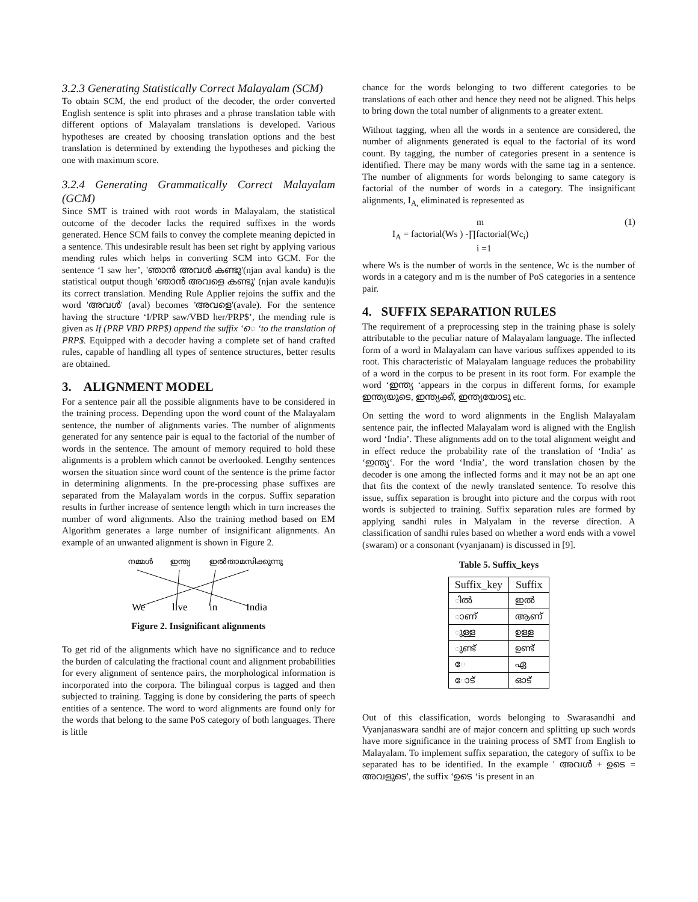3.2.3 Generating Statistically Correct Malayalam (SCM)
To obtain SCM, the end product of the decoder, the order converted English sentence is split into phrases and a phrase translation table with different options of Malayalam translations is developed. Various hypotheses are created by choosing translation options and the best translation is determined by extending the hypotheses and picking the one with maximum score.
3.2.4 Generating Grammatically Correct Malayalam (GCM)
Since SMT is trained with root words in Malayalam, the statistical outcome of the decoder lacks the required suffixes in the words generated. Hence SCM fails to convey the complete meaning depicted in a sentence. This undesirable result has been set right by applying various mending rules which helps in converting SCM into GCM. For the sentence ‘I saw her’, 'ഞാൻ അവൾ കണ്ടു'(njan aval kandu) is the statistical output though 'ഞാൻ അവളെ കണ്ടു' (njan avale kandu)is its correct translation. Mending Rule Applier rejoins the suffix and the word 'അവൾ' (aval) becomes 'അവളെ'(avale). For the sentence having the structure ‘I/PRP saw/VBD her/PRP$’, the mending rule is given as If (PRP VBD PRP$) append the suffix ‘െ ‘to the translation of PRP$. Equipped with a decoder having a complete set of hand crafted rules, capable of handling all types of sentence structures, better results are obtained.
3. ALIGNMENT MODEL
For a sentence pair all the possible alignments have to be considered in the training process. Depending upon the word count of the Malayalam sentence, the number of alignments varies. The number of alignments generated for any sentence pair is equal to the factorial of the number of words in the sentence. The amount of memory required to hold these alignments is a problem which cannot be overlooked. Lengthy sentences worsen the situation since word count of the sentence is the prime factor in determining alignments. In the pre-processing phase suffixes are separated from the Malayalam words in the corpus. Suffix separation results in further increase of sentence length which in turn increases the number of word alignments. Also the training method based on EM Algorithm generates a large number of insignificant alignments. An example of an unwanted alignment is shown in Figure 2.
നമ്മൾ
ഇന്ത്യ
ഇൽ
താമസിക്കുന്നു
We
live
in
India
Figure 2. Insignificant alignments
To get rid of the alignments which have no significance and to reduce the burden of calculating the fractional count and alignment probabilities for every alignment of sentence pairs, the morphological information is incorporated into the corpora. The bilingual corpus is tagged and then subjected to training. Tagging is done by considering the parts of speech entities of a sentence. The word to word alignments are found only for the words that belong to the same PoS category of both languages. There is little
chance for the words belonging to two different categories to be translations of each other and hence they need not be aligned. This helps to bring down the total number of alignments to a greater extent.
Without tagging, when all the words in a sentence are considered, the number of alignments generated is equal to the factorial of its word count. By tagging, the number of categories present in a sentence is identified. There may be many words with the same tag in a sentence. The number of alignments for words belonging to same category is factorial of the number of words in a category. The insignificant alignments, I<sub>A,</sub> eliminated is represented as
m
I<sub>A</sub> = factorial(Ws ) -∏factorial(Wc<sub>i</sub>)
i =1
(1)
where Ws is the number of words in the sentence, Wc is the number of words in a category and m is the number of PoS categories in a sentence pair.
4. SUFFIX SEPARATION RULES
The requirement of a preprocessing step in the training phase is solely attributable to the peculiar nature of Malayalam language. The inflected form of a word in Malayalam can have various suffixes appended to its root. This characteristic of Malayalam language reduces the probability of a word in the corpus to be present in its root form. For example the word ‘ഇന്ത്യ ‘appears in the corpus in different forms, for example ഇന്ത്യയുടെ, ഇന്ത്യക്ക്, ഇന്ത്യയോടു etc.
On setting the word to word alignments in the English Malayalam sentence pair, the inflected Malayalam word is aligned with the English word ‘India’. These alignments add on to the total alignment weight and in effect reduce the probability rate of the translation of ‘India’ as ‘ഇന്ത്യ‘. For the word ‘India’, the word translation chosen by the decoder is one among the inflected forms and it may not be an apt one that fits the context of the newly translated sentence. To resolve this issue, suffix separation is brought into picture and the corpus with root words is subjected to training. Suffix separation rules are formed by applying sandhi rules in Malyalam in the reverse direction. A classification of sandhi rules based on whether a word ends with a vowel (swaram) or a consonant (vyanjanam) is discussed in [9].
Table 5. Suffix_keys
| Suffix_key | Suffix |
| --- | --- |
| ിൽ | ഇൽ |
| ാണ് | ആണ് |
| ുള്ള | ഉള്ള |
| ുണ്ട് | ഉണ്ട് |
| േ | ഏ |
| ോട് | ഓട് |
Out of this classification, words belonging to Swarasandhi and Vyanjanaswara sandhi are of major concern and splitting up such words have more significance in the training process of SMT from English to Malayalam. To implement suffix separation, the category of suffix to be separated has to be identified. In the example ' അവൾ + ഉടെ = അവളുടെ', the suffix ‘ഉടെ ‘is present in an